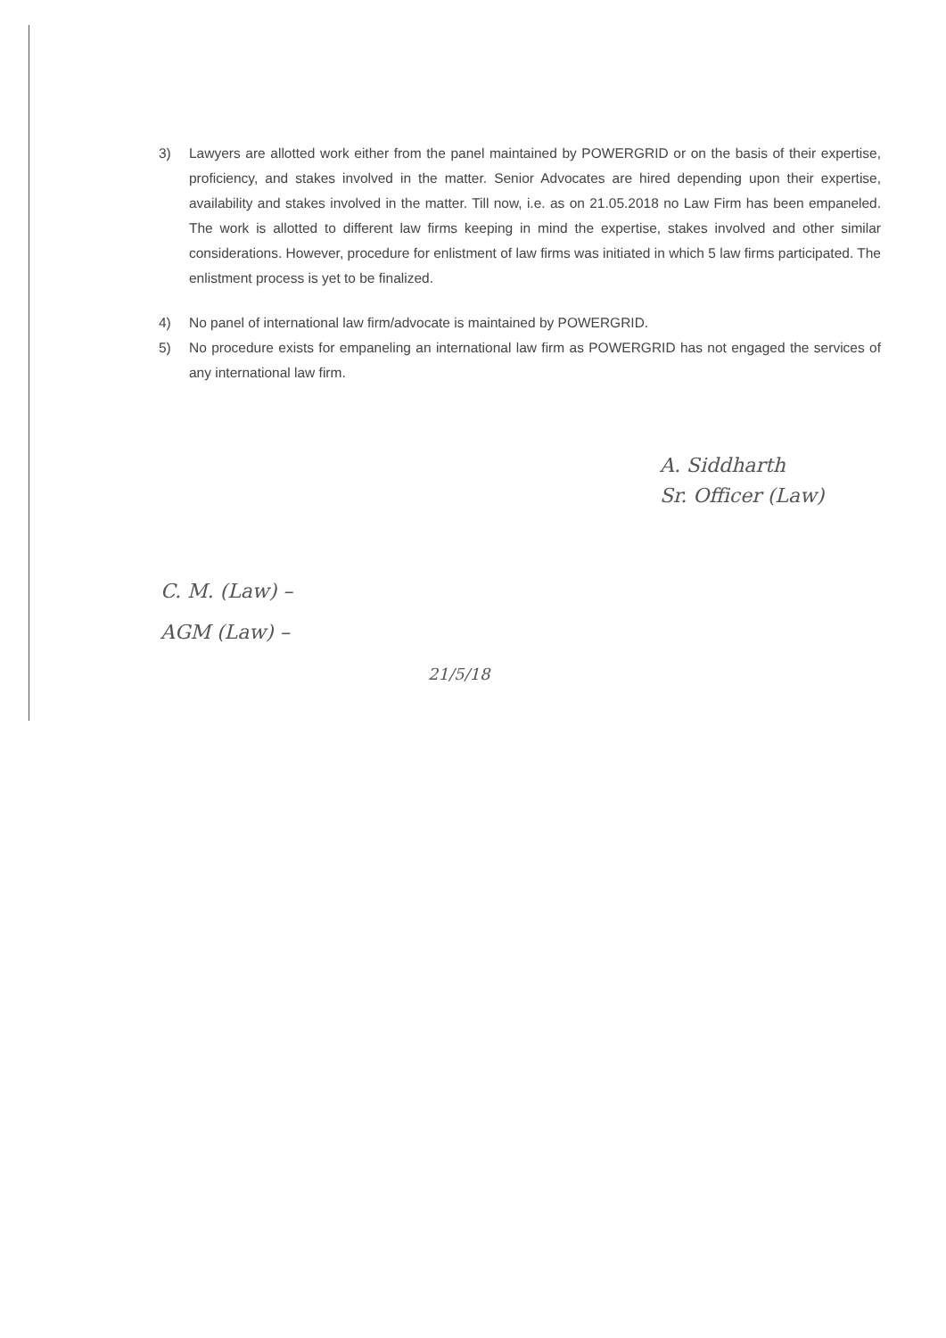3) Lawyers are allotted work either from the panel maintained by POWERGRID or on the basis of their expertise, proficiency, and stakes involved in the matter. Senior Advocates are hired depending upon their expertise, availability and stakes involved in the matter. Till now, i.e. as on 21.05.2018 no Law Firm has been empaneled. The work is allotted to different law firms keeping in mind the expertise, stakes involved and other similar considerations. However, procedure for enlistment of law firms was initiated in which 5 law firms participated. The enlistment process is yet to be finalized.
4) No panel of international law firm/advocate is maintained by POWERGRID.
5) No procedure exists for empaneling an international law firm as POWERGRID has not engaged the services of any international law firm.
A. Siddharth
Sr. Officer (Law)
C. M. (Law) –
AGM (Law) –
21/5/18